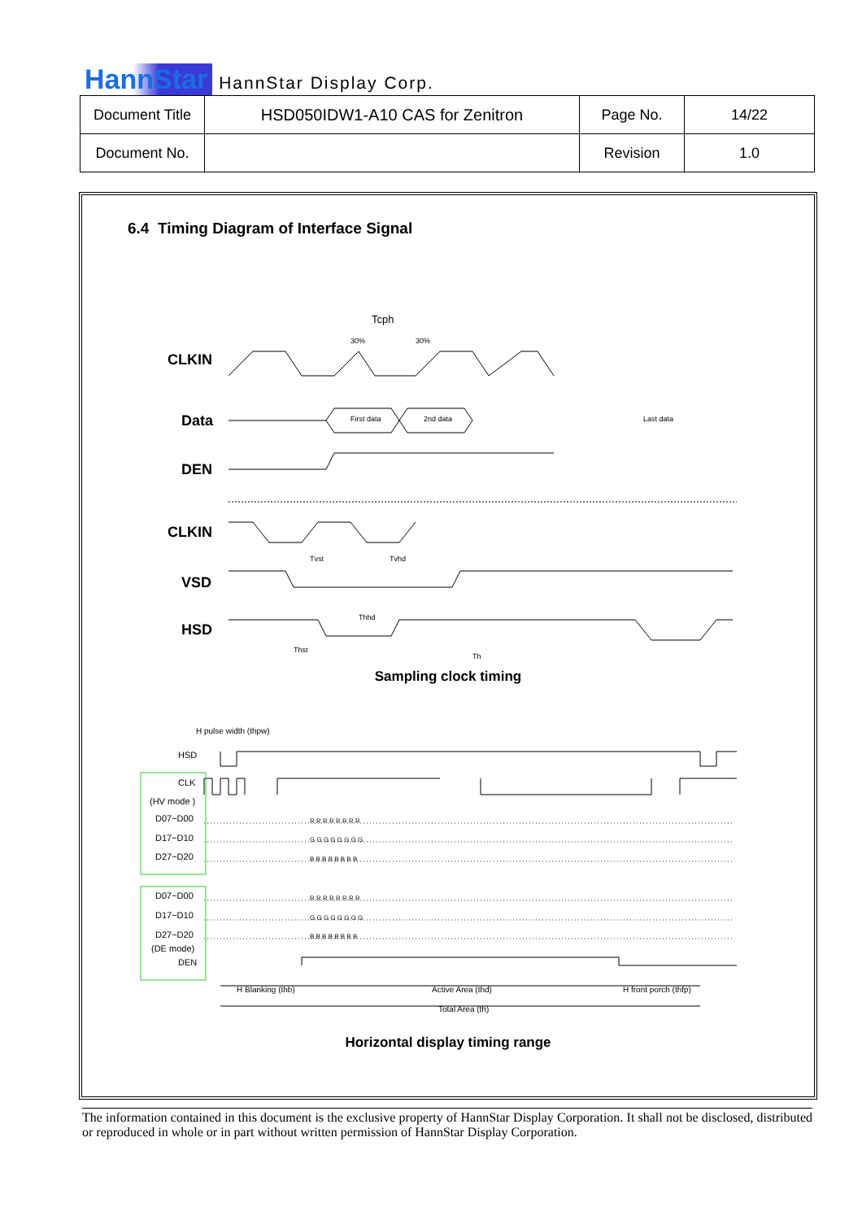HannStar HannStar Display Corp.
| Document Title | HSD050IDW1-A10 CAS for Zenitron | Page No. | 14/22 |
| Document No. | | Revision | 1.0 |
6.4 Timing Diagram of Interface Signal
CLKIN
Tcph
First data
2nd data
Last data
Data
DEN
CLKIN
VSD
HSD
Tvst
Tvhd
Thhd
Thst
Th
30%
30%
Sampling clock timing
H pulse width (thpw)
HSD
CLK
(HV mode )
D07~D00
D17~D10
D27~D20
D07~D00
D17~D10
D27~D20
(DE mode)
DEN
H Blanking (thb)
Active Area (thd)
H front porch (thfp)
Total Area (th)
R R R R R R R R
G G G G G G G G
B B B B B B B B
R R R R R R R R
G G G G G G G G
B B B B B B B B
Horizontal display timing range
The information contained in this document is the exclusive property of HannStar Display Corporation. It shall not be disclosed, distributed or reproduced in whole or in part without written permission of HannStar Display Corporation.